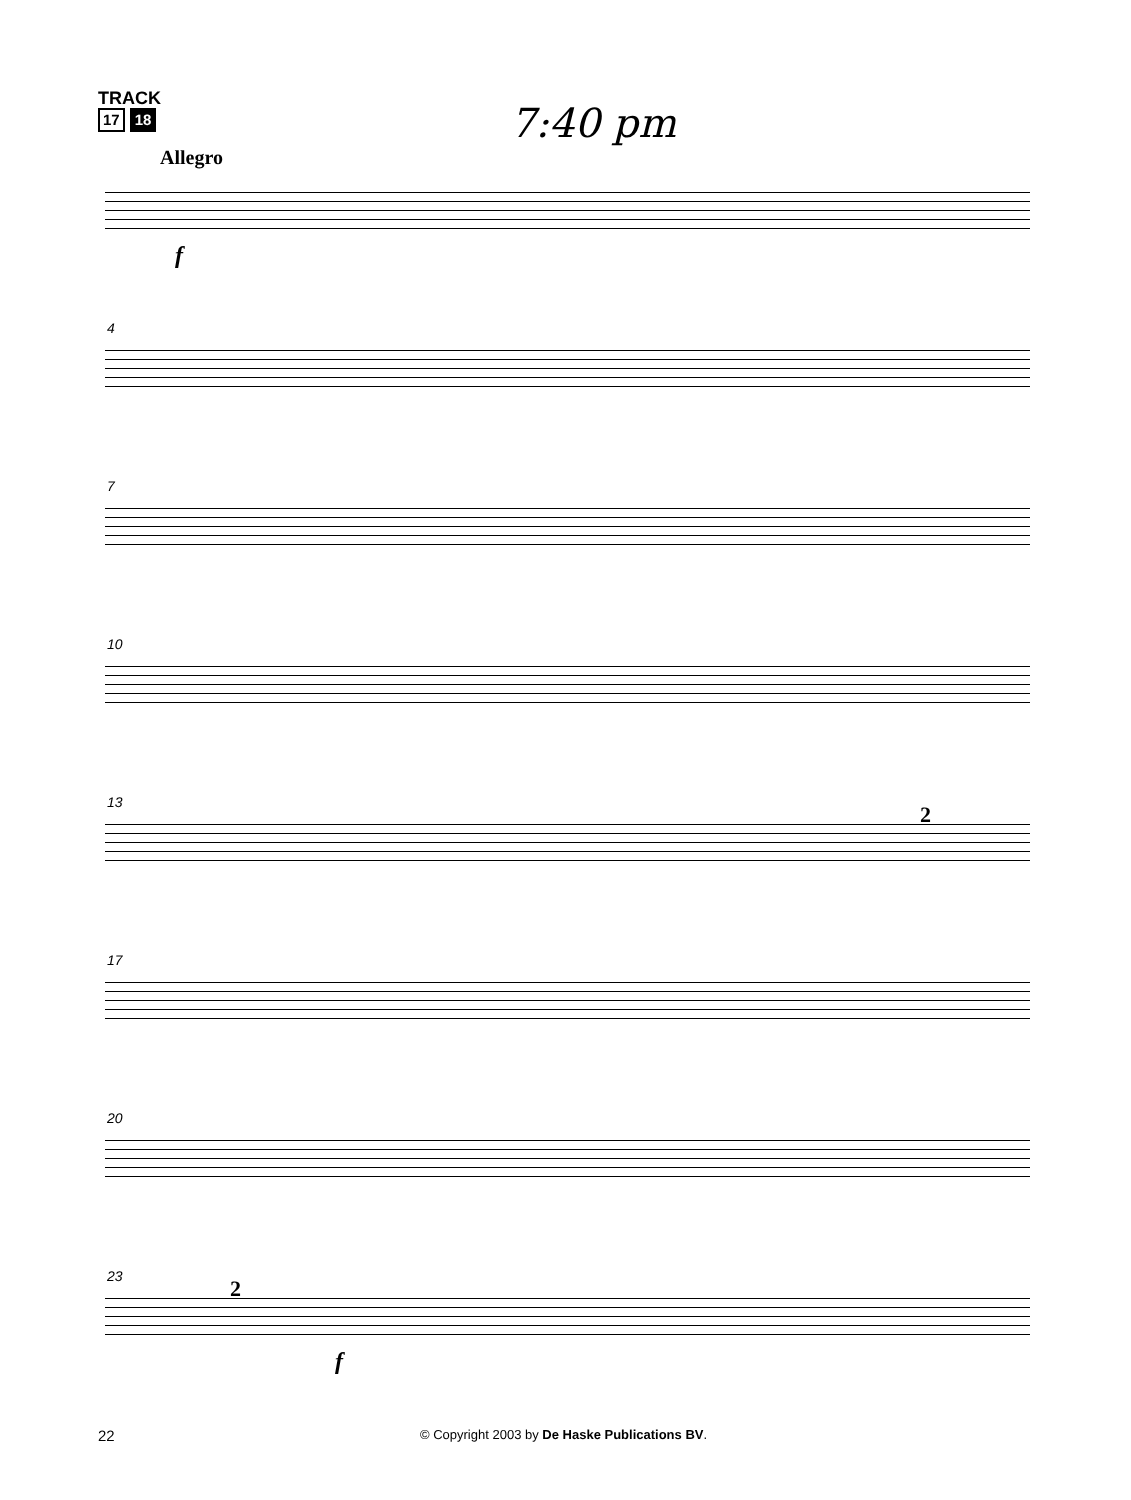TRACK
17 18
7:40 pm
Allegro
f
4
7
10
13 2
17
20
23 2
f
22
© Copyright 2003 by De Haske Publications BV.